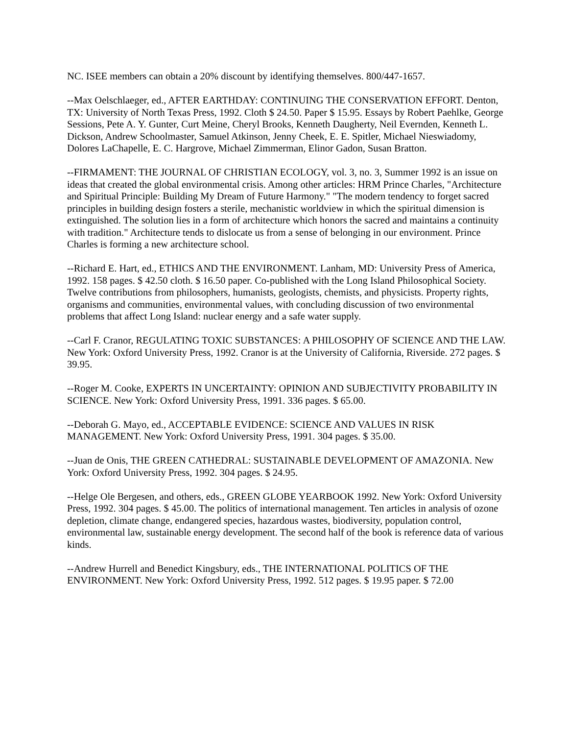NC. ISEE members can obtain a 20% discount by identifying themselves. 800/447-1657.
--Max Oelschlaeger, ed., AFTER EARTHDAY: CONTINUING THE CONSERVATION EFFORT. Denton, TX: University of North Texas Press, 1992. Cloth $ 24.50. Paper $ 15.95. Essays by Robert Paehlke, George Sessions, Pete A. Y. Gunter, Curt Meine, Cheryl Brooks, Kenneth Daugherty, Neil Evernden, Kenneth L. Dickson, Andrew Schoolmaster, Samuel Atkinson, Jenny Cheek, E. E. Spitler, Michael Nieswiadomy, Dolores LaChapelle, E. C. Hargrove, Michael Zimmerman, Elinor Gadon, Susan Bratton.
--FIRMAMENT: THE JOURNAL OF CHRISTIAN ECOLOGY, vol. 3, no. 3, Summer 1992 is an issue on ideas that created the global environmental crisis. Among other articles: HRM Prince Charles, "Architecture and Spiritual Principle: Building My Dream of Future Harmony." "The modern tendency to forget sacred principles in building design fosters a sterile, mechanistic worldview in which the spiritual dimension is extinguished. The solution lies in a form of architecture which honors the sacred and maintains a continuity with tradition." Architecture tends to dislocate us from a sense of belonging in our environment. Prince Charles is forming a new architecture school.
--Richard E. Hart, ed., ETHICS AND THE ENVIRONMENT. Lanham, MD: University Press of America, 1992. 158 pages. $ 42.50 cloth. $ 16.50 paper. Co-published with the Long Island Philosophical Society. Twelve contributions from philosophers, humanists, geologists, chemists, and physicists. Property rights, organisms and communities, environmental values, with concluding discussion of two environmental problems that affect Long Island: nuclear energy and a safe water supply.
--Carl F. Cranor, REGULATING TOXIC SUBSTANCES: A PHILOSOPHY OF SCIENCE AND THE LAW. New York: Oxford University Press, 1992. Cranor is at the University of California, Riverside. 272 pages. $ 39.95.
--Roger M. Cooke, EXPERTS IN UNCERTAINTY: OPINION AND SUBJECTIVITY PROBABILITY IN SCIENCE. New York: Oxford University Press, 1991. 336 pages. $ 65.00.
--Deborah G. Mayo, ed., ACCEPTABLE EVIDENCE: SCIENCE AND VALUES IN RISK MANAGEMENT. New York: Oxford University Press, 1991. 304 pages. $ 35.00.
--Juan de Onis, THE GREEN CATHEDRAL: SUSTAINABLE DEVELOPMENT OF AMAZONIA. New York: Oxford University Press, 1992. 304 pages. $ 24.95.
--Helge Ole Bergesen, and others, eds., GREEN GLOBE YEARBOOK 1992. New York: Oxford University Press, 1992. 304 pages. $ 45.00. The politics of international management. Ten articles in analysis of ozone depletion, climate change, endangered species, hazardous wastes, biodiversity, population control, environmental law, sustainable energy development. The second half of the book is reference data of various kinds.
--Andrew Hurrell and Benedict Kingsbury, eds., THE INTERNATIONAL POLITICS OF THE ENVIRONMENT. New York: Oxford University Press, 1992. 512 pages. $ 19.95 paper. $ 72.00